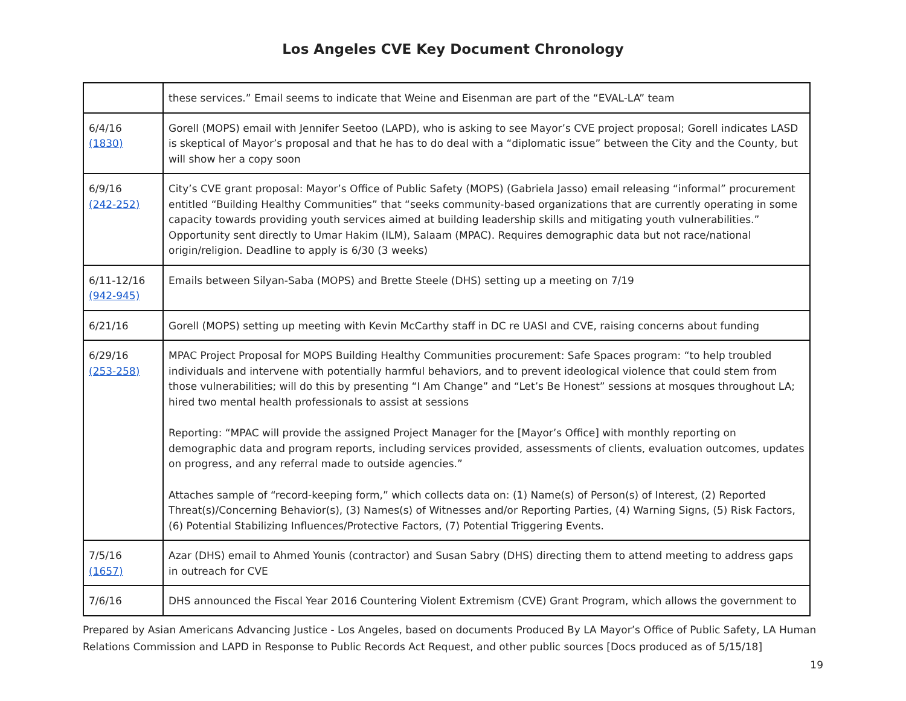Los Angeles CVE Key Document Chronology
| | these services.” Email seems to indicate that Weine and Eisenman are part of the “EVAL-LA” team |
| 6/4/16 (1830) | Gorell (MOPS) email with Jennifer Seetoo (LAPD), who is asking to see Mayor’s CVE project proposal; Gorell indicates LASD is skeptical of Mayor’s proposal and that he has to do deal with a “diplomatic issue” between the City and the County, but will show her a copy soon |
| 6/9/16 (242-252) | City’s CVE grant proposal: Mayor’s Office of Public Safety (MOPS) (Gabriela Jasso) email releasing “informal” procurement entitled “Building Healthy Communities” that “seeks community-based organizations that are currently operating in some capacity towards providing youth services aimed at building leadership skills and mitigating youth vulnerabilities.” Opportunity sent directly to Umar Hakim (ILM), Salaam (MPAC). Requires demographic data but not race/national origin/religion. Deadline to apply is 6/30 (3 weeks) |
| 6/11-12/16 (942-945) | Emails between Silyan-Saba (MOPS) and Brette Steele (DHS) setting up a meeting on 7/19 |
| 6/21/16 | Gorell (MOPS) setting up meeting with Kevin McCarthy staff in DC re UASI and CVE, raising concerns about funding |
| 6/29/16 (253-258) | MPAC Project Proposal for MOPS Building Healthy Communities procurement: Safe Spaces program: “to help troubled individuals and intervene with potentially harmful behaviors, and to prevent ideological violence that could stem from those vulnerabilities; will do this by presenting “I Am Change” and “Let’s Be Honest” sessions at mosques throughout LA; hired two mental health professionals to assist at sessions Reporting: “MPAC will provide the assigned Project Manager for the [Mayor’s Office] with monthly reporting on demographic data and program reports, including services provided, assessments of clients, evaluation outcomes, updates on progress, and any referral made to outside agencies.” Attaches sample of “record-keeping form,” which collects data on: (1) Name(s) of Person(s) of Interest, (2) Reported Threat(s)/Concerning Behavior(s), (3) Names(s) of Witnesses and/or Reporting Parties, (4) Warning Signs, (5) Risk Factors, (6) Potential Stabilizing Influences/Protective Factors, (7) Potential Triggering Events. |
| 7/5/16 (1657) | Azar (DHS) email to Ahmed Younis (contractor) and Susan Sabry (DHS) directing them to attend meeting to address gaps in outreach for CVE |
| 7/6/16 | DHS announced the Fiscal Year 2016 Countering Violent Extremism (CVE) Grant Program, which allows the government to |
Prepared by Asian Americans Advancing Justice - Los Angeles, based on documents Produced By LA Mayor’s Office of Public Safety, LA Human Relations Commission and LAPD in Response to Public Records Act Request, and other public sources [Docs produced as of 5/15/18]
19